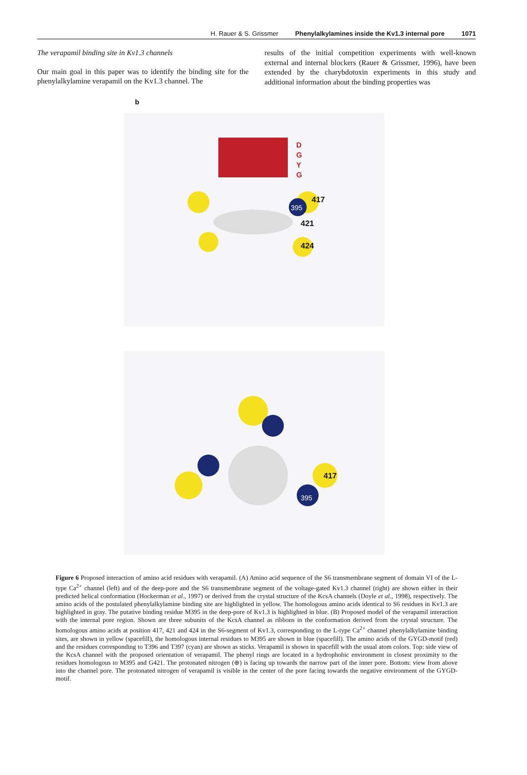H. Rauer & S. Grissmer Phenylalkylamines inside the Kv1.3 internal pore 1071
The verapamil binding site in Kv1.3 channels
Our main goal in this paper was to identify the binding site for the phenylalkylamine verapamil on the Kv1.3 channel. The
results of the initial competition experiments with well-known external and internal blockers (Rauer & Grissmer, 1996), have been extended by the charybdotoxin experiments in this study and additional information about the binding properties was
b
D
G
Y
G
417
421
424
417
395
395
Figure 6 Proposed interaction of amino acid residues with verapamil. (A) Amino acid sequence of the S6 transmembrane segment of domain VI of the L-type Ca<sup>2+</sup> channel (left) and of the deep-pore and the S6 transmembrane segment of the voltage-gated Kv1.3 channel (right) are shown either in their predicted helical conformation (Hockerman et al., 1997) or derived from the crystal structure of the KcsA channels (Doyle et al., 1998), respectively. The amino acids of the postulated phenylalkylamine binding site are highlighted in yellow. The homologous amino acids identical to S6 residues in Kv1.3 are highlighted in gray. The putative binding residue M395 in the deep-pore of Kv1.3 is highlighted in blue. (B) Proposed model of the verapamil interaction with the internal pore region. Shown are three subunits of the KcsA channel as ribbons in the conformation derived from the crystal structure. The homologous amino acids at position 417, 421 and 424 in the S6-segment of Kv1.3, corresponding to the L-type Ca<sup>2+</sup> channel phenylalkylamine binding sites, are shown in yellow (spacefill), the homologous internal residues to M395 are shown in blue (spacefill). The amino acids of the GYGD-motif (red) and the residues corresponding to T396 and T397 (cyan) are shown as sticks. Verapamil is shown in spacefill with the usual atom colors. Top: side view of the KcsA channel with the proposed orientation of verapamil. The phenyl rings are located in a hydrophobic environment in closest proximity to the residues homologous to M395 and G421. The protonated nitrogen (⊕) is facing up towards the narrow part of the inner pore. Bottom: view from above into the channel pore. The protonated nitrogen of verapamil is visible in the center of the pore facing towards the negative environment of the GYGD-motif.